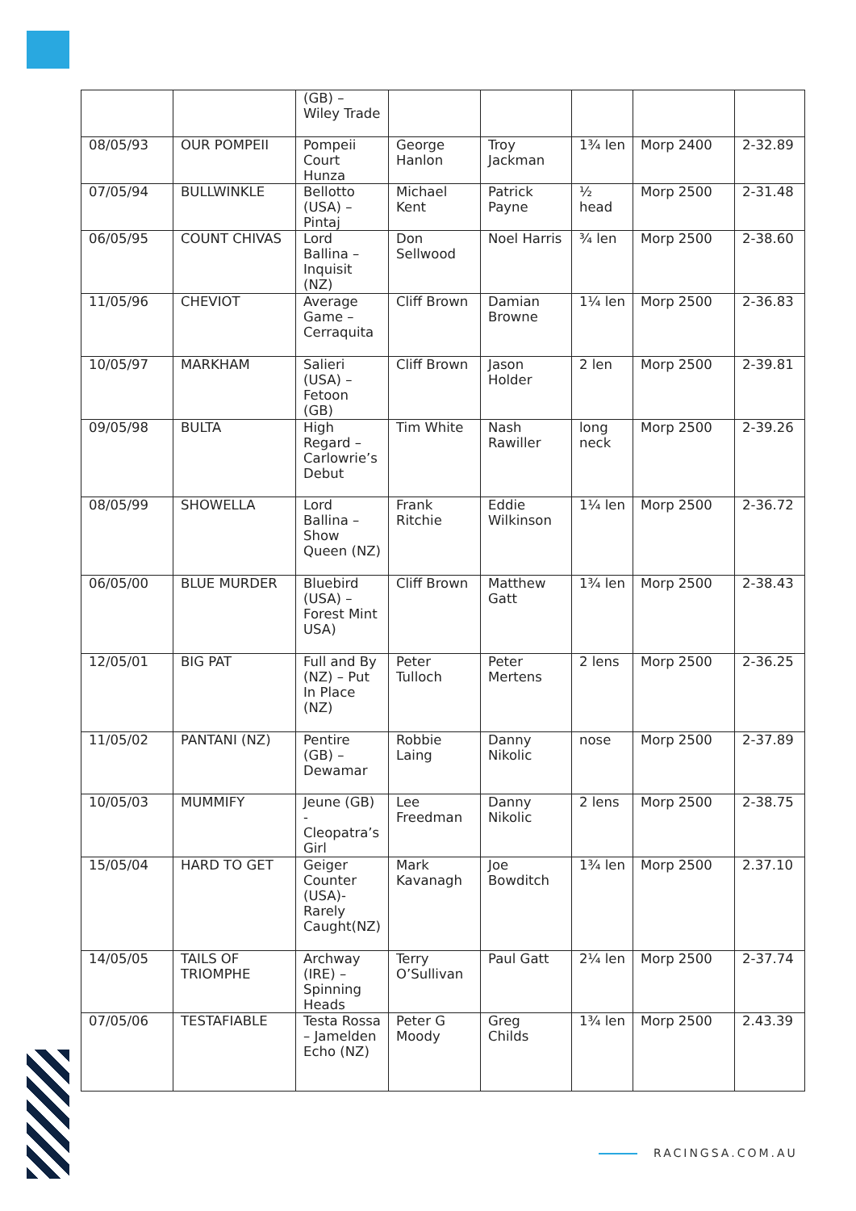| | | (GB) – Wiley Trade | | | | | |
| 08/05/93 | OUR POMPEII | Pompeii Court Hunza | George Hanlon | Troy Jackman | 1¾ len | Morp 2400 | 2-32.89 |
| 07/05/94 | BULLWINKLE | Bellotto (USA) – Pintaj | Michael Kent | Patrick Payne | ½ head | Morp 2500 | 2-31.48 |
| 06/05/95 | COUNT CHIVAS | Lord Ballina – Inquisit (NZ) | Don Sellwood | Noel Harris | ¾ len | Morp 2500 | 2-38.60 |
| 11/05/96 | CHEVIOT | Average Game – Cerraquita | Cliff Brown | Damian Browne | 1¼ len | Morp 2500 | 2-36.83 |
| 10/05/97 | MARKHAM | Salieri (USA) – Fetoon (GB) | Cliff Brown | Jason Holder | 2 len | Morp 2500 | 2-39.81 |
| 09/05/98 | BULTA | High Regard – Carlowrie’s Debut | Tim White | Nash Rawiller | long neck | Morp 2500 | 2-39.26 |
| 08/05/99 | SHOWELLA | Lord Ballina – Show Queen (NZ) | Frank Ritchie | Eddie Wilkinson | 1¼ len | Morp 2500 | 2-36.72 |
| 06/05/00 | BLUE MURDER | Bluebird (USA) – Forest Mint USA) | Cliff Brown | Matthew Gatt | 1¾ len | Morp 2500 | 2-38.43 |
| 12/05/01 | BIG PAT | Full and By (NZ) – Put In Place (NZ) | Peter Tulloch | Peter Mertens | 2 lens | Morp 2500 | 2-36.25 |
| 11/05/02 | PANTANI (NZ) | Pentire (GB) – Dewamar | Robbie Laing | Danny Nikolic | nose | Morp 2500 | 2-37.89 |
| 10/05/03 | MUMMIFY | Jeune (GB) - Cleopatra’s Girl | Lee Freedman | Danny Nikolic | 2 lens | Morp 2500 | 2-38.75 |
| 15/05/04 | HARD TO GET | Geiger Counter (USA)- Rarely Caught(NZ) | Mark Kavanagh | Joe Bowditch | 1¾ len | Morp 2500 | 2.37.10 |
| 14/05/05 | TAILS OF TRIOMPHE | Archway (IRE) – Spinning Heads | Terry O’Sullivan | Paul Gatt | 2¼ len | Morp 2500 | 2-37.74 |
| 07/05/06 | TESTAFIABLE | Testa Rossa – Jamelden Echo (NZ) | Peter G Moody | Greg Childs | 1¾ len | Morp 2500 | 2.43.39 |
RACINGSA.COM.AU